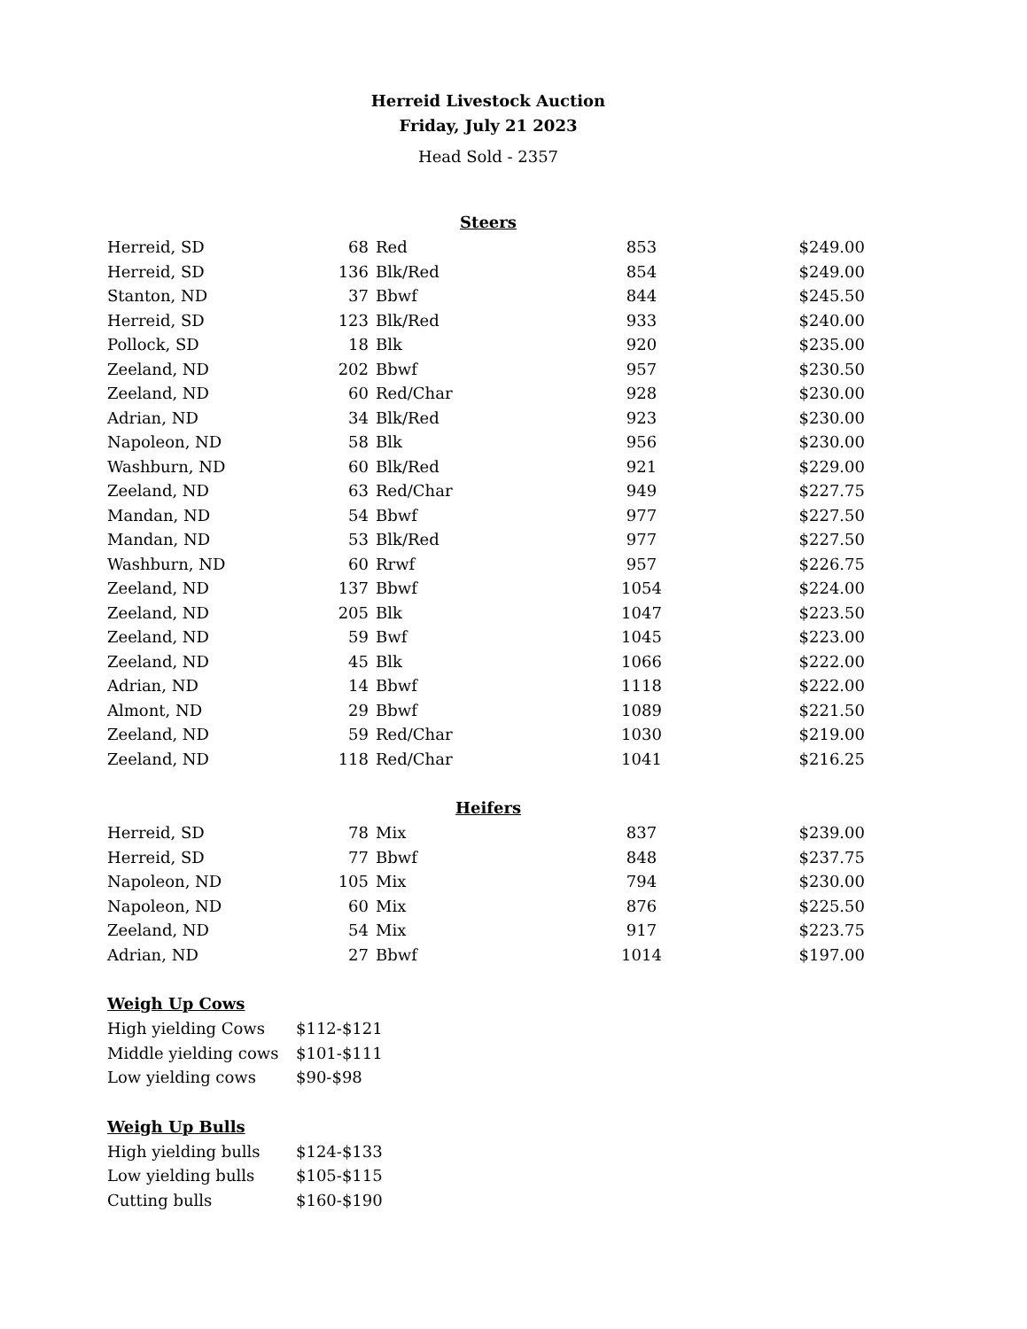Herreid Livestock Auction
Friday, July 21 2023
Head Sold - 2357
Steers
| Herreid, SD | 68 | Red | 853 | $249.00 |
| Herreid, SD | 136 | Blk/Red | 854 | $249.00 |
| Stanton, ND | 37 | Bbwf | 844 | $245.50 |
| Herreid, SD | 123 | Blk/Red | 933 | $240.00 |
| Pollock, SD | 18 | Blk | 920 | $235.00 |
| Zeeland, ND | 202 | Bbwf | 957 | $230.50 |
| Zeeland, ND | 60 | Red/Char | 928 | $230.00 |
| Adrian, ND | 34 | Blk/Red | 923 | $230.00 |
| Napoleon, ND | 58 | Blk | 956 | $230.00 |
| Washburn, ND | 60 | Blk/Red | 921 | $229.00 |
| Zeeland, ND | 63 | Red/Char | 949 | $227.75 |
| Mandan, ND | 54 | Bbwf | 977 | $227.50 |
| Mandan, ND | 53 | Blk/Red | 977 | $227.50 |
| Washburn, ND | 60 | Rrwf | 957 | $226.75 |
| Zeeland, ND | 137 | Bbwf | 1054 | $224.00 |
| Zeeland, ND | 205 | Blk | 1047 | $223.50 |
| Zeeland, ND | 59 | Bwf | 1045 | $223.00 |
| Zeeland, ND | 45 | Blk | 1066 | $222.00 |
| Adrian, ND | 14 | Bbwf | 1118 | $222.00 |
| Almont, ND | 29 | Bbwf | 1089 | $221.50 |
| Zeeland, ND | 59 | Red/Char | 1030 | $219.00 |
| Zeeland, ND | 118 | Red/Char | 1041 | $216.25 |
Heifers
| Herreid, SD | 78 | Mix | 837 | $239.00 |
| Herreid, SD | 77 | Bbwf | 848 | $237.75 |
| Napoleon, ND | 105 | Mix | 794 | $230.00 |
| Napoleon, ND | 60 | Mix | 876 | $225.50 |
| Zeeland, ND | 54 | Mix | 917 | $223.75 |
| Adrian, ND | 27 | Bbwf | 1014 | $197.00 |
Weigh Up Cows
| High yielding Cows | $112-$121 |
| Middle yielding cows | $101-$111 |
| Low yielding cows | $90-$98 |
Weigh Up Bulls
| High yielding bulls | $124-$133 |
| Low yielding bulls | $105-$115 |
| Cutting bulls | $160-$190 |